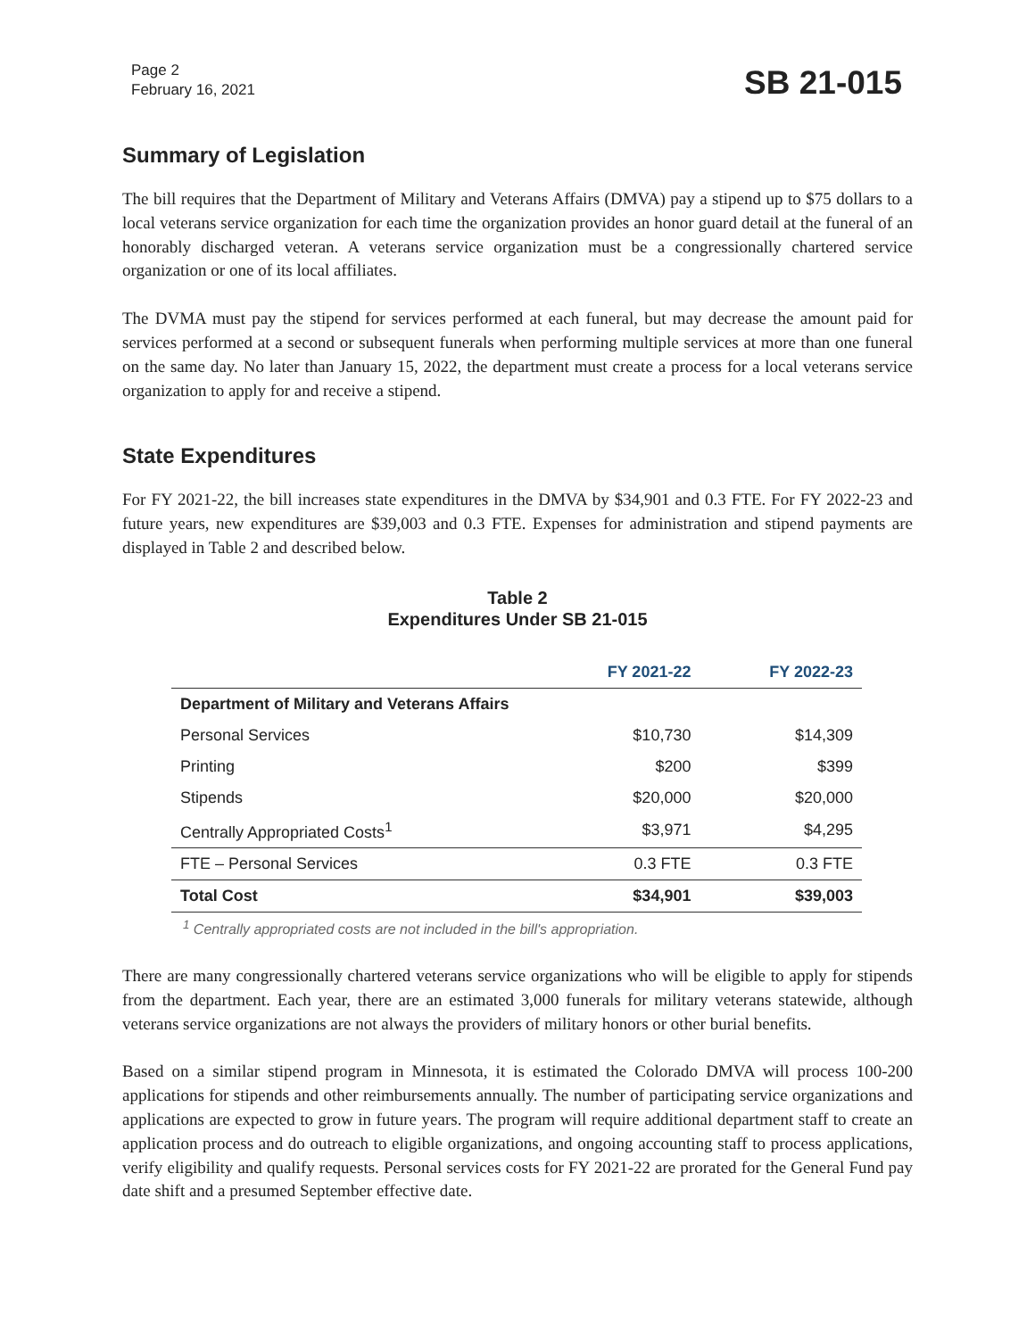Page 2
February 16, 2021
SB 21-015
Summary of Legislation
The bill requires that the Department of Military and Veterans Affairs (DMVA) pay a stipend up to $75 dollars to a local veterans service organization for each time the organization provides an honor guard detail at the funeral of an honorably discharged veteran. A veterans service organization must be a congressionally chartered service organization or one of its local affiliates.
The DVMA must pay the stipend for services performed at each funeral, but may decrease the amount paid for services performed at a second or subsequent funerals when performing multiple services at more than one funeral on the same day. No later than January 15, 2022, the department must create a process for a local veterans service organization to apply for and receive a stipend.
State Expenditures
For FY 2021-22, the bill increases state expenditures in the DMVA by $34,901 and 0.3 FTE. For FY 2022-23 and future years, new expenditures are $39,003 and 0.3 FTE. Expenses for administration and stipend payments are displayed in Table 2 and described below.
Table 2
Expenditures Under SB 21-015
| | FY 2021-22 | FY 2022-23 |
| --- | --- | --- |
| Department of Military and Veterans Affairs | | |
| Personal Services | $10,730 | $14,309 |
| Printing | $200 | $399 |
| Stipends | $20,000 | $20,000 |
| Centrally Appropriated Costs<sup>1</sup> | $3,971 | $4,295 |
| FTE – Personal Services | 0.3 FTE | 0.3 FTE |
| Total Cost | $34,901 | $39,003 |
<sup>1</sup> Centrally appropriated costs are not included in the bill's appropriation.
There are many congressionally chartered veterans service organizations who will be eligible to apply for stipends from the department. Each year, there are an estimated 3,000 funerals for military veterans statewide, although veterans service organizations are not always the providers of military honors or other burial benefits.
Based on a similar stipend program in Minnesota, it is estimated the Colorado DMVA will process 100-200 applications for stipends and other reimbursements annually. The number of participating service organizations and applications are expected to grow in future years. The program will require additional department staff to create an application process and do outreach to eligible organizations, and ongoing accounting staff to process applications, verify eligibility and qualify requests. Personal services costs for FY 2021-22 are prorated for the General Fund pay date shift and a presumed September effective date.